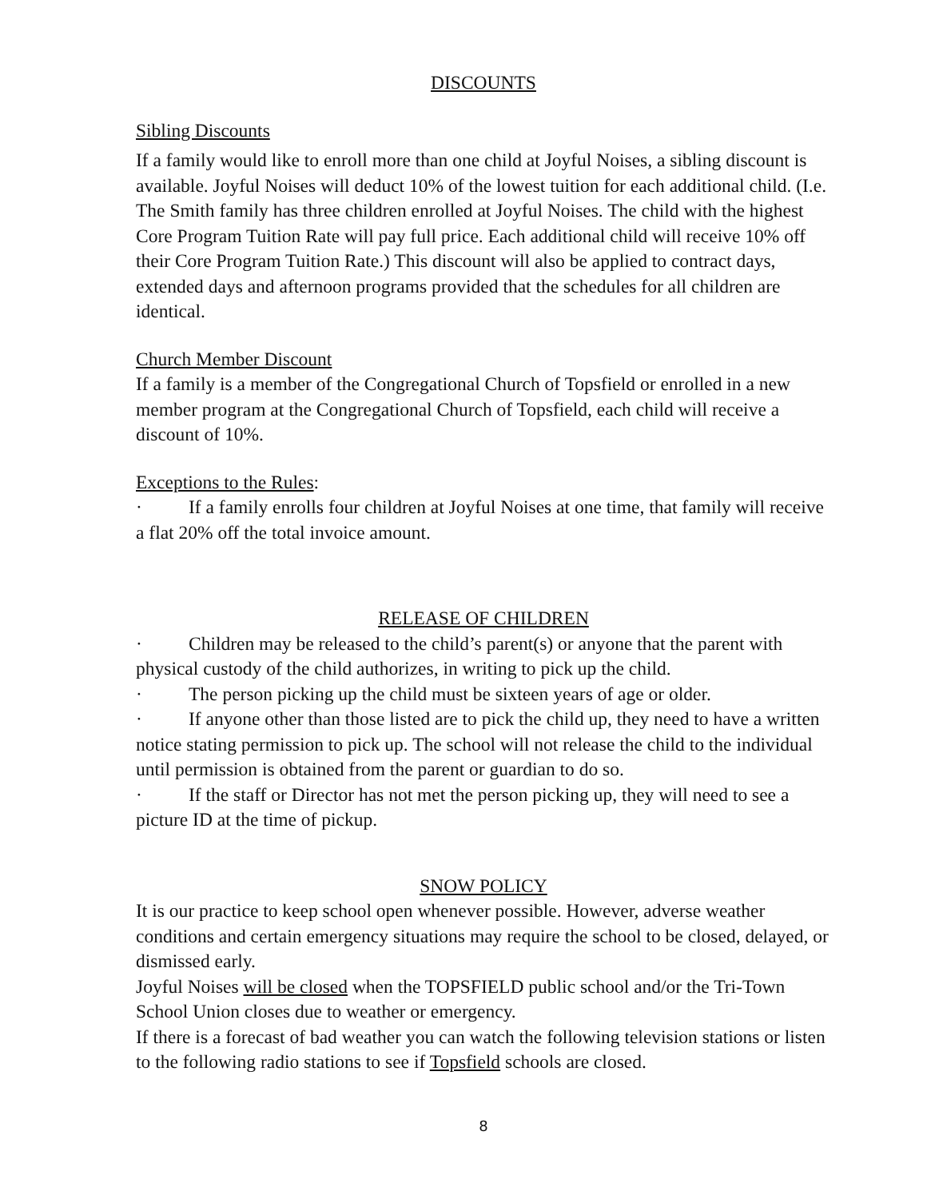DISCOUNTS
Sibling Discounts
If a family would like to enroll more than one child at Joyful Noises, a sibling discount is available. Joyful Noises will deduct 10% of the lowest tuition for each additional child. (I.e. The Smith family has three children enrolled at Joyful Noises. The child with the highest Core Program Tuition Rate will pay full price. Each additional child will receive 10% off their Core Program Tuition Rate.) This discount will also be applied to contract days, extended days and afternoon programs provided that the schedules for all children are identical.
Church Member Discount
If a family is a member of the Congregational Church of Topsfield or enrolled in a new member program at the Congregational Church of Topsfield, each child will receive a discount of 10%.
Exceptions to the Rules:
· If a family enrolls four children at Joyful Noises at one time, that family will receive a flat 20% off the total invoice amount.
RELEASE OF CHILDREN
· Children may be released to the child’s parent(s) or anyone that the parent with physical custody of the child authorizes, in writing to pick up the child.
· The person picking up the child must be sixteen years of age or older.
· If anyone other than those listed are to pick the child up, they need to have a written notice stating permission to pick up. The school will not release the child to the individual until permission is obtained from the parent or guardian to do so.
· If the staff or Director has not met the person picking up, they will need to see a picture ID at the time of pickup.
SNOW POLICY
It is our practice to keep school open whenever possible. However, adverse weather conditions and certain emergency situations may require the school to be closed, delayed, or dismissed early.
Joyful Noises will be closed when the TOPSFIELD public school and/or the Tri-Town School Union closes due to weather or emergency.
If there is a forecast of bad weather you can watch the following television stations or listen to the following radio stations to see if Topsfield schools are closed.
8